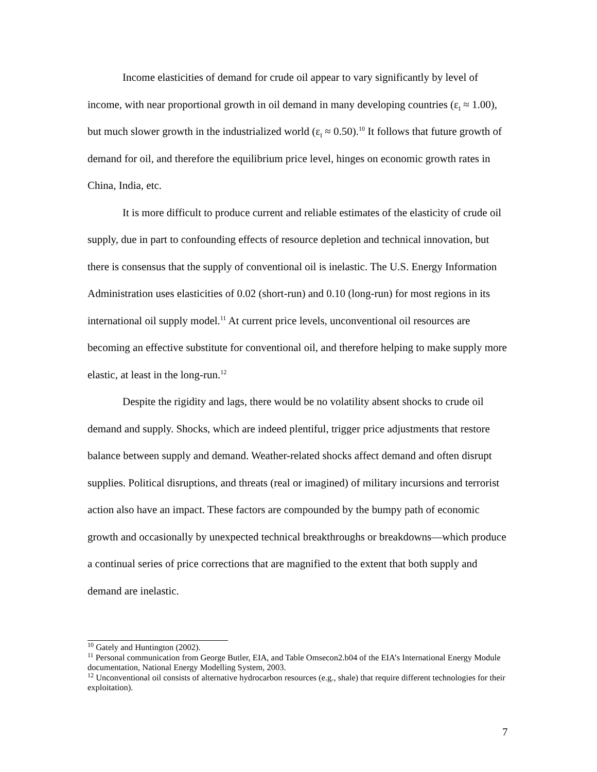Income elasticities of demand for crude oil appear to vary significantly by level of income, with near proportional growth in oil demand in many developing countries (ε<sub>I</sub> ≈ 1.00), but much slower growth in the industrialized world (ε<sub>I</sub> ≈ 0.50).<sup>10</sup> It follows that future growth of demand for oil, and therefore the equilibrium price level, hinges on economic growth rates in China, India, etc.
It is more difficult to produce current and reliable estimates of the elasticity of crude oil supply, due in part to confounding effects of resource depletion and technical innovation, but there is consensus that the supply of conventional oil is inelastic. The U.S. Energy Information Administration uses elasticities of 0.02 (short-run) and 0.10 (long-run) for most regions in its international oil supply model.<sup>11</sup> At current price levels, unconventional oil resources are becoming an effective substitute for conventional oil, and therefore helping to make supply more elastic, at least in the long-run.<sup>12</sup>
Despite the rigidity and lags, there would be no volatility absent shocks to crude oil demand and supply. Shocks, which are indeed plentiful, trigger price adjustments that restore balance between supply and demand. Weather-related shocks affect demand and often disrupt supplies. Political disruptions, and threats (real or imagined) of military incursions and terrorist action also have an impact. These factors are compounded by the bumpy path of economic growth and occasionally by unexpected technical breakthroughs or breakdowns—which produce a continual series of price corrections that are magnified to the extent that both supply and demand are inelastic.
<sup>10</sup> Gately and Huntington (2002).
<sup>11</sup> Personal communication from George Butler, EIA, and Table Omsecon2.b04 of the EIA’s International Energy Module documentation, National Energy Modelling System, 2003.
<sup>12</sup> Unconventional oil consists of alternative hydrocarbon resources (e.g., shale) that require different technologies for their exploitation).
7